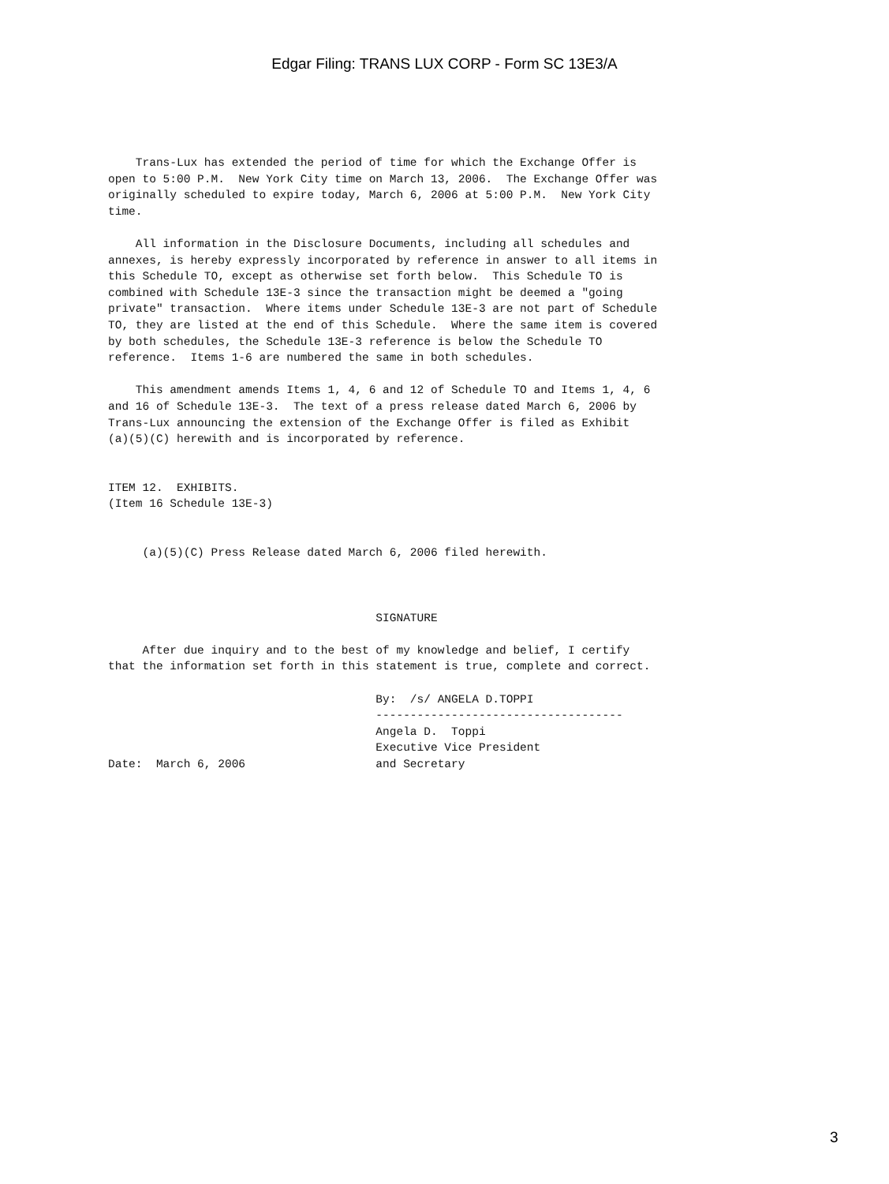Edgar Filing: TRANS LUX CORP - Form SC 13E3/A
    Trans-Lux has extended the period of time for which the Exchange Offer is
open to 5:00 P.M.  New York City time on March 13, 2006.  The Exchange Offer was
originally scheduled to expire today, March 6, 2006 at 5:00 P.M.  New York City
time.

    All information in the Disclosure Documents, including all schedules and
annexes, is hereby expressly incorporated by reference in answer to all items in
this Schedule TO, except as otherwise set forth below.  This Schedule TO is
combined with Schedule 13E-3 since the transaction might be deemed a "going
private" transaction.  Where items under Schedule 13E-3 are not part of Schedule
TO, they are listed at the end of this Schedule.  Where the same item is covered
by both schedules, the Schedule 13E-3 reference is below the Schedule TO
reference.  Items 1-6 are numbered the same in both schedules.

    This amendment amends Items 1, 4, 6 and 12 of Schedule TO and Items 1, 4, 6
and 16 of Schedule 13E-3.  The text of a press release dated March 6, 2006 by
Trans-Lux announcing the extension of the Exchange Offer is filed as Exhibit
(a)(5)(C) herewith and is incorporated by reference.


ITEM 12.  EXHIBITS.
(Item 16 Schedule 13E-3)


     (a)(5)(C) Press Release dated March 6, 2006 filed herewith.



                                       SIGNATURE

     After due inquiry and to the best of my knowledge and belief, I certify
that the information set forth in this statement is true, complete and correct.

                                       By:  /s/ ANGELA D.TOPPI
                                       ------------------------------------
                                       Angela D.  Toppi
                                       Executive Vice President
Date:  March 6, 2006                   and Secretary
3